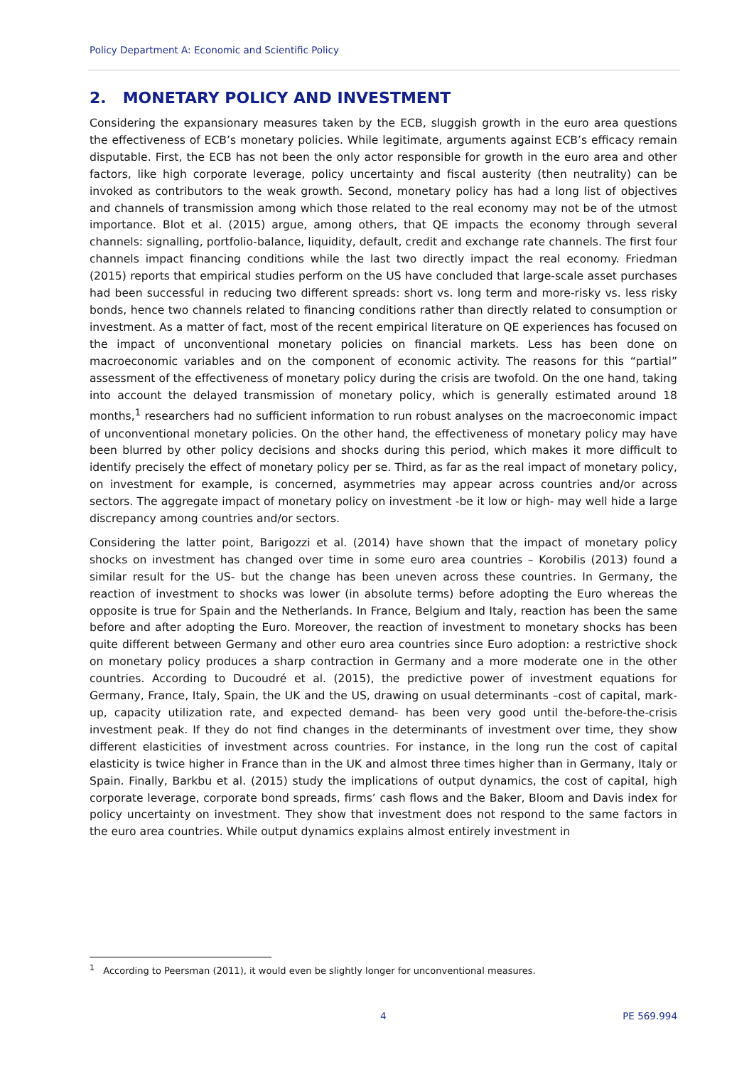Policy Department A: Economic and Scientific Policy
2. MONETARY POLICY AND INVESTMENT
Considering the expansionary measures taken by the ECB, sluggish growth in the euro area questions the effectiveness of ECB’s monetary policies. While legitimate, arguments against ECB’s efficacy remain disputable. First, the ECB has not been the only actor responsible for growth in the euro area and other factors, like high corporate leverage, policy uncertainty and fiscal austerity (then neutrality) can be invoked as contributors to the weak growth. Second, monetary policy has had a long list of objectives and channels of transmission among which those related to the real economy may not be of the utmost importance. Blot et al. (2015) argue, among others, that QE impacts the economy through several channels: signalling, portfolio-balance, liquidity, default, credit and exchange rate channels. The first four channels impact financing conditions while the last two directly impact the real economy. Friedman (2015) reports that empirical studies perform on the US have concluded that large-scale asset purchases had been successful in reducing two different spreads: short vs. long term and more-risky vs. less risky bonds, hence two channels related to financing conditions rather than directly related to consumption or investment. As a matter of fact, most of the recent empirical literature on QE experiences has focused on the impact of unconventional monetary policies on financial markets. Less has been done on macroeconomic variables and on the component of economic activity. The reasons for this “partial” assessment of the effectiveness of monetary policy during the crisis are twofold. On the one hand, taking into account the delayed transmission of monetary policy, which is generally estimated around 18 months,<sup>1</sup> researchers had no sufficient information to run robust analyses on the macroeconomic impact of unconventional monetary policies. On the other hand, the effectiveness of monetary policy may have been blurred by other policy decisions and shocks during this period, which makes it more difficult to identify precisely the effect of monetary policy per se. Third, as far as the real impact of monetary policy, on investment for example, is concerned, asymmetries may appear across countries and/or across sectors. The aggregate impact of monetary policy on investment -be it low or high- may well hide a large discrepancy among countries and/or sectors.
Considering the latter point, Barigozzi et al. (2014) have shown that the impact of monetary policy shocks on investment has changed over time in some euro area countries – Korobilis (2013) found a similar result for the US- but the change has been uneven across these countries. In Germany, the reaction of investment to shocks was lower (in absolute terms) before adopting the Euro whereas the opposite is true for Spain and the Netherlands. In France, Belgium and Italy, reaction has been the same before and after adopting the Euro. Moreover, the reaction of investment to monetary shocks has been quite different between Germany and other euro area countries since Euro adoption: a restrictive shock on monetary policy produces a sharp contraction in Germany and a more moderate one in the other countries. According to Ducoudré et al. (2015), the predictive power of investment equations for Germany, France, Italy, Spain, the UK and the US, drawing on usual determinants –cost of capital, mark-up, capacity utilization rate, and expected demand- has been very good until the-before-the-crisis investment peak. If they do not find changes in the determinants of investment over time, they show different elasticities of investment across countries. For instance, in the long run the cost of capital elasticity is twice higher in France than in the UK and almost three times higher than in Germany, Italy or Spain. Finally, Barkbu et al. (2015) study the implications of output dynamics, the cost of capital, high corporate leverage, corporate bond spreads, firms’ cash flows and the Baker, Bloom and Davis index for policy uncertainty on investment. They show that investment does not respond to the same factors in the euro area countries. While output dynamics explains almost entirely investment in
<sup>1</sup> According to Peersman (2011), it would even be slightly longer for unconventional measures.
4 PE 569.994